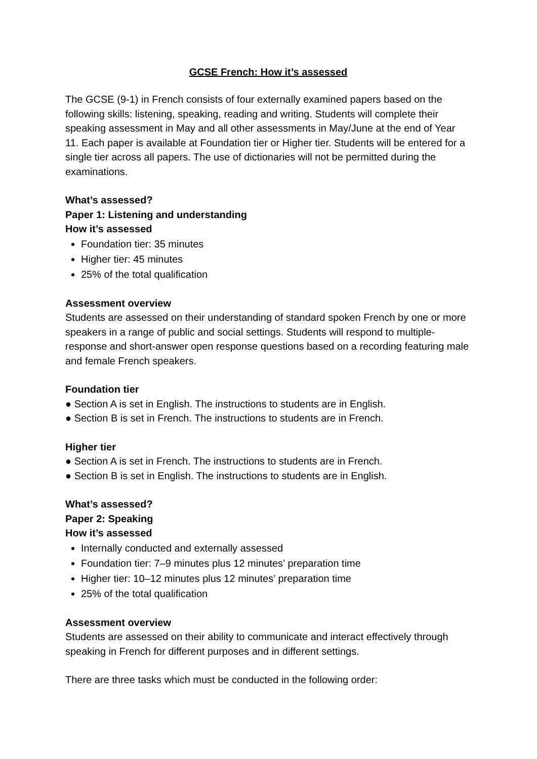GCSE French: How it’s assessed
The GCSE (9-1) in French consists of four externally examined papers based on the following skills: listening, speaking, reading and writing. Students will complete their speaking assessment in May and all other assessments in May/June at the end of Year 11. Each paper is available at Foundation tier or Higher tier. Students will be entered for a single tier across all papers. The use of dictionaries will not be permitted during the examinations.
What’s assessed?
Paper 1: Listening and understanding
How it’s assessed
Foundation tier: 35 minutes
Higher tier: 45 minutes
25% of the total qualification
Assessment overview
Students are assessed on their understanding of standard spoken French by one or more speakers in a range of public and social settings. Students will respond to multiple-response and short-answer open response questions based on a recording featuring male and female French speakers.
Foundation tier
● Section A is set in English. The instructions to students are in English.
● Section B is set in French. The instructions to students are in French.
Higher tier
● Section A is set in French. The instructions to students are in French.
● Section B is set in English. The instructions to students are in English.
What’s assessed?
Paper 2: Speaking
How it’s assessed
Internally conducted and externally assessed
Foundation tier: 7–9 minutes plus 12 minutes’ preparation time
Higher tier: 10–12 minutes plus 12 minutes’ preparation time
25% of the total qualification
Assessment overview
Students are assessed on their ability to communicate and interact effectively through speaking in French for different purposes and in different settings.
There are three tasks which must be conducted in the following order: